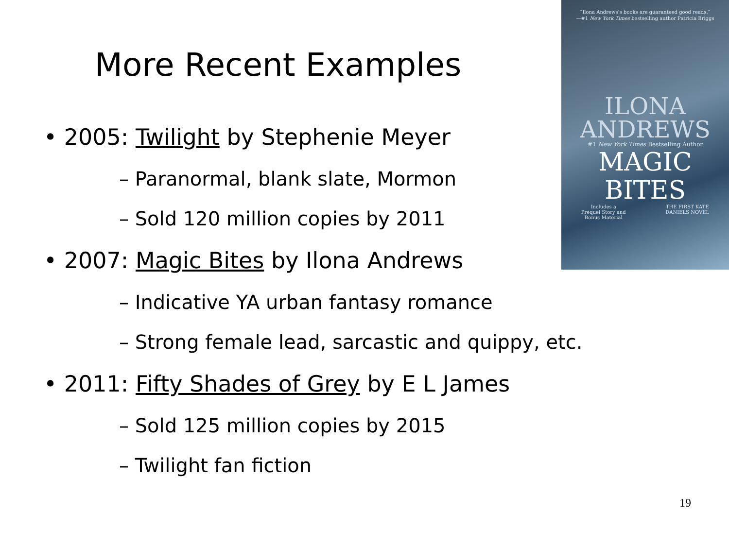More Recent Examples
“Ilona Andrews’s books are guaranteed good reads.”
—#1 New York Times bestselling author Patricia Briggs
ILONA
ANDREWS
#1 New York Times Bestselling Author
MAGIC
BITES
Includes a
Prequel Story and
Bonus Material THE FIRST KATE
DANIELS NOVEL
• 2005: Twilight by Stephenie Meyer
– Paranormal, blank slate, Mormon
– Sold 120 million copies by 2011
• 2007: Magic Bites by Ilona Andrews
– Indicative YA urban fantasy romance
– Strong female lead, sarcastic and quippy, etc.
• 2011: Fifty Shades of Grey by E L James
– Sold 125 million copies by 2015
– Twilight fan fiction
19